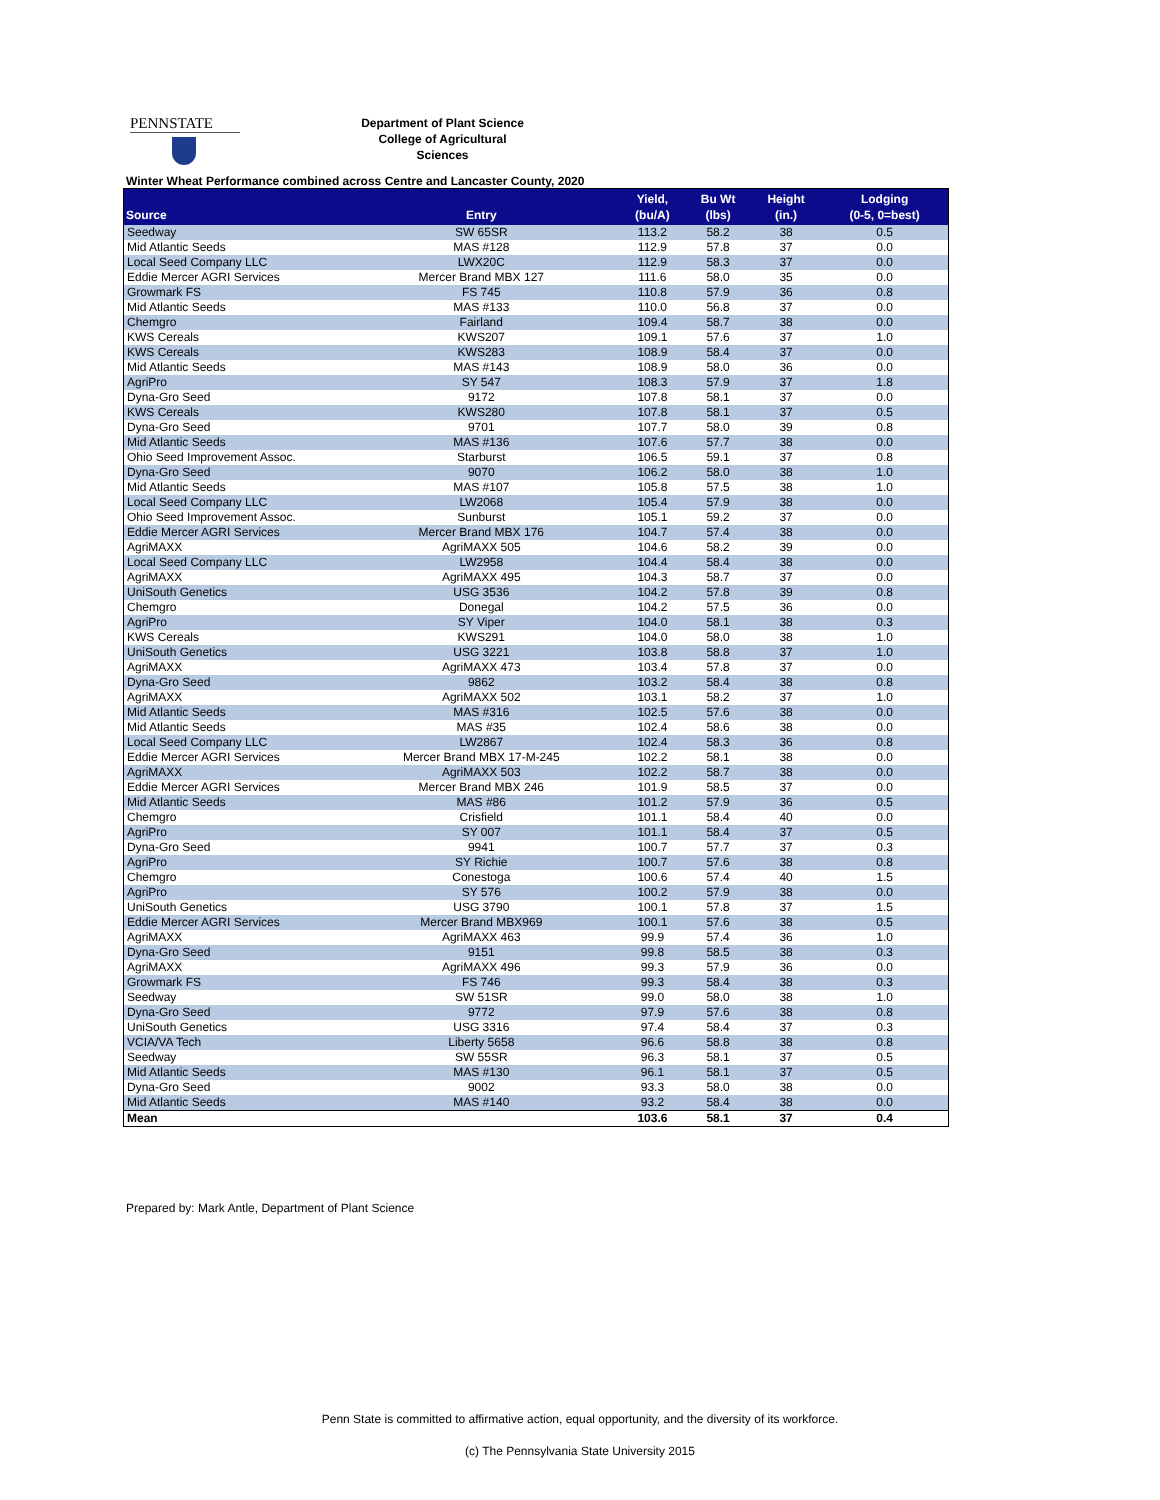PENNSTATE
Department of Plant Science
College of Agricultural Sciences
Winter Wheat Performance combined across Centre and Lancaster County, 2020
| Source | Entry | Yield, (bu/A) | Bu Wt (lbs) | Height (in.) | Lodging (0-5, 0=best) |
| --- | --- | --- | --- | --- | --- |
| Seedway | SW 65SR | 113.2 | 58.2 | 38 | 0.5 |
| Mid Atlantic Seeds | MAS #128 | 112.9 | 57.8 | 37 | 0.0 |
| Local Seed Company LLC | LWX20C | 112.9 | 58.3 | 37 | 0.0 |
| Eddie Mercer AGRI Services | Mercer Brand MBX 127 | 111.6 | 58.0 | 35 | 0.0 |
| Growmark FS | FS 745 | 110.8 | 57.9 | 36 | 0.8 |
| Mid Atlantic Seeds | MAS #133 | 110.0 | 56.8 | 37 | 0.0 |
| Chemgro | Fairland | 109.4 | 58.7 | 38 | 0.0 |
| KWS Cereals | KWS207 | 109.1 | 57.6 | 37 | 1.0 |
| KWS Cereals | KWS283 | 108.9 | 58.4 | 37 | 0.0 |
| Mid Atlantic Seeds | MAS #143 | 108.9 | 58.0 | 36 | 0.0 |
| AgriPro | SY 547 | 108.3 | 57.9 | 37 | 1.8 |
| Dyna-Gro Seed | 9172 | 107.8 | 58.1 | 37 | 0.0 |
| KWS Cereals | KWS280 | 107.8 | 58.1 | 37 | 0.5 |
| Dyna-Gro Seed | 9701 | 107.7 | 58.0 | 39 | 0.8 |
| Mid Atlantic Seeds | MAS #136 | 107.6 | 57.7 | 38 | 0.0 |
| Ohio Seed Improvement Assoc. | Starburst | 106.5 | 59.1 | 37 | 0.8 |
| Dyna-Gro Seed | 9070 | 106.2 | 58.0 | 38 | 1.0 |
| Mid Atlantic Seeds | MAS #107 | 105.8 | 57.5 | 38 | 1.0 |
| Local Seed Company LLC | LW2068 | 105.4 | 57.9 | 38 | 0.0 |
| Ohio Seed Improvement Assoc. | Sunburst | 105.1 | 59.2 | 37 | 0.0 |
| Eddie Mercer AGRI Services | Mercer Brand MBX 176 | 104.7 | 57.4 | 38 | 0.0 |
| AgriMAXX | AgriMAXX 505 | 104.6 | 58.2 | 39 | 0.0 |
| Local Seed Company LLC | LW2958 | 104.4 | 58.4 | 38 | 0.0 |
| AgriMAXX | AgriMAXX 495 | 104.3 | 58.7 | 37 | 0.0 |
| UniSouth Genetics | USG 3536 | 104.2 | 57.8 | 39 | 0.8 |
| Chemgro | Donegal | 104.2 | 57.5 | 36 | 0.0 |
| AgriPro | SY Viper | 104.0 | 58.1 | 38 | 0.3 |
| KWS Cereals | KWS291 | 104.0 | 58.0 | 38 | 1.0 |
| UniSouth Genetics | USG 3221 | 103.8 | 58.8 | 37 | 1.0 |
| AgriMAXX | AgriMAXX 473 | 103.4 | 57.8 | 37 | 0.0 |
| Dyna-Gro Seed | 9862 | 103.2 | 58.4 | 38 | 0.8 |
| AgriMAXX | AgriMAXX 502 | 103.1 | 58.2 | 37 | 1.0 |
| Mid Atlantic Seeds | MAS #316 | 102.5 | 57.6 | 38 | 0.0 |
| Mid Atlantic Seeds | MAS #35 | 102.4 | 58.6 | 38 | 0.0 |
| Local Seed Company LLC | LW2867 | 102.4 | 58.3 | 36 | 0.8 |
| Eddie Mercer AGRI Services | Mercer Brand MBX 17-M-245 | 102.2 | 58.1 | 38 | 0.0 |
| AgriMAXX | AgriMAXX 503 | 102.2 | 58.7 | 38 | 0.0 |
| Eddie Mercer AGRI Services | Mercer Brand MBX 246 | 101.9 | 58.5 | 37 | 0.0 |
| Mid Atlantic Seeds | MAS #86 | 101.2 | 57.9 | 36 | 0.5 |
| Chemgro | Crisfield | 101.1 | 58.4 | 40 | 0.0 |
| AgriPro | SY 007 | 101.1 | 58.4 | 37 | 0.5 |
| Dyna-Gro Seed | 9941 | 100.7 | 57.7 | 37 | 0.3 |
| AgriPro | SY Richie | 100.7 | 57.6 | 38 | 0.8 |
| Chemgro | Conestoga | 100.6 | 57.4 | 40 | 1.5 |
| AgriPro | SY 576 | 100.2 | 57.9 | 38 | 0.0 |
| UniSouth Genetics | USG 3790 | 100.1 | 57.8 | 37 | 1.5 |
| Eddie Mercer AGRI Services | Mercer Brand MBX969 | 100.1 | 57.6 | 38 | 0.5 |
| AgriMAXX | AgriMAXX 463 | 99.9 | 57.4 | 36 | 1.0 |
| Dyna-Gro Seed | 9151 | 99.8 | 58.5 | 38 | 0.3 |
| AgriMAXX | AgriMAXX 496 | 99.3 | 57.9 | 36 | 0.0 |
| Growmark FS | FS 746 | 99.3 | 58.4 | 38 | 0.3 |
| Seedway | SW 51SR | 99.0 | 58.0 | 38 | 1.0 |
| Dyna-Gro Seed | 9772 | 97.9 | 57.6 | 38 | 0.8 |
| UniSouth Genetics | USG 3316 | 97.4 | 58.4 | 37 | 0.3 |
| VCIA/VA Tech | Liberty 5658 | 96.6 | 58.8 | 38 | 0.8 |
| Seedway | SW 55SR | 96.3 | 58.1 | 37 | 0.5 |
| Mid Atlantic Seeds | MAS #130 | 96.1 | 58.1 | 37 | 0.5 |
| Dyna-Gro Seed | 9002 | 93.3 | 58.0 | 38 | 0.0 |
| Mid Atlantic Seeds | MAS #140 | 93.2 | 58.4 | 38 | 0.0 |
| Mean | | 103.6 | 58.1 | 37 | 0.4 |
Prepared by: Mark Antle, Department of Plant Science
Penn State is committed to affirmative action, equal opportunity, and the diversity of its workforce.
(c) The Pennsylvania State University 2015